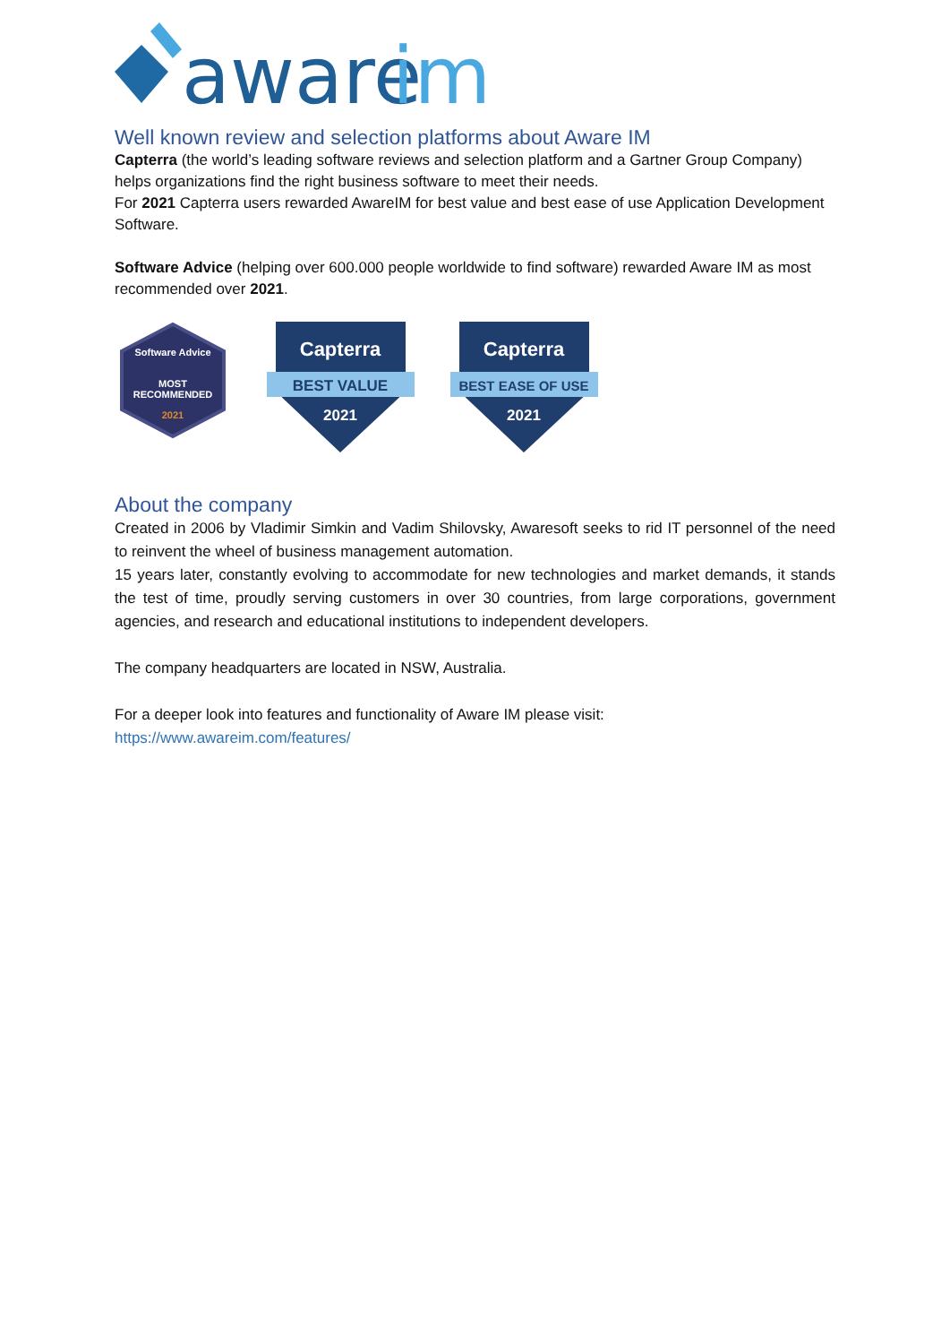aware
im
Well known review and selection platforms about Aware IM
Capterra (the world’s leading software reviews and selection platform and a Gartner Group Company) helps organizations find the right business software to meet their needs.
For 2021 Capterra users rewarded AwareIM for best value and best ease of use Application Development Software.
Software Advice (helping over 600.000 people worldwide to find software) rewarded Aware IM as most recommended over 2021.
Software Advice
MOST
RECOMMENDED
2021
Capterra
BEST VALUE
2021
Capterra
BEST EASE OF USE
2021
About the company
Created in 2006 by Vladimir Simkin and Vadim Shilovsky, Awaresoft seeks to rid IT personnel of the need to reinvent the wheel of business management automation.
15 years later, constantly evolving to accommodate for new technologies and market demands, it stands the test of time, proudly serving customers in over 30 countries, from large corporations, government agencies, and research and educational institutions to independent developers.
The company headquarters are located in NSW, Australia.
For a deeper look into features and functionality of Aware IM please visit:
https://www.awareim.com/features/